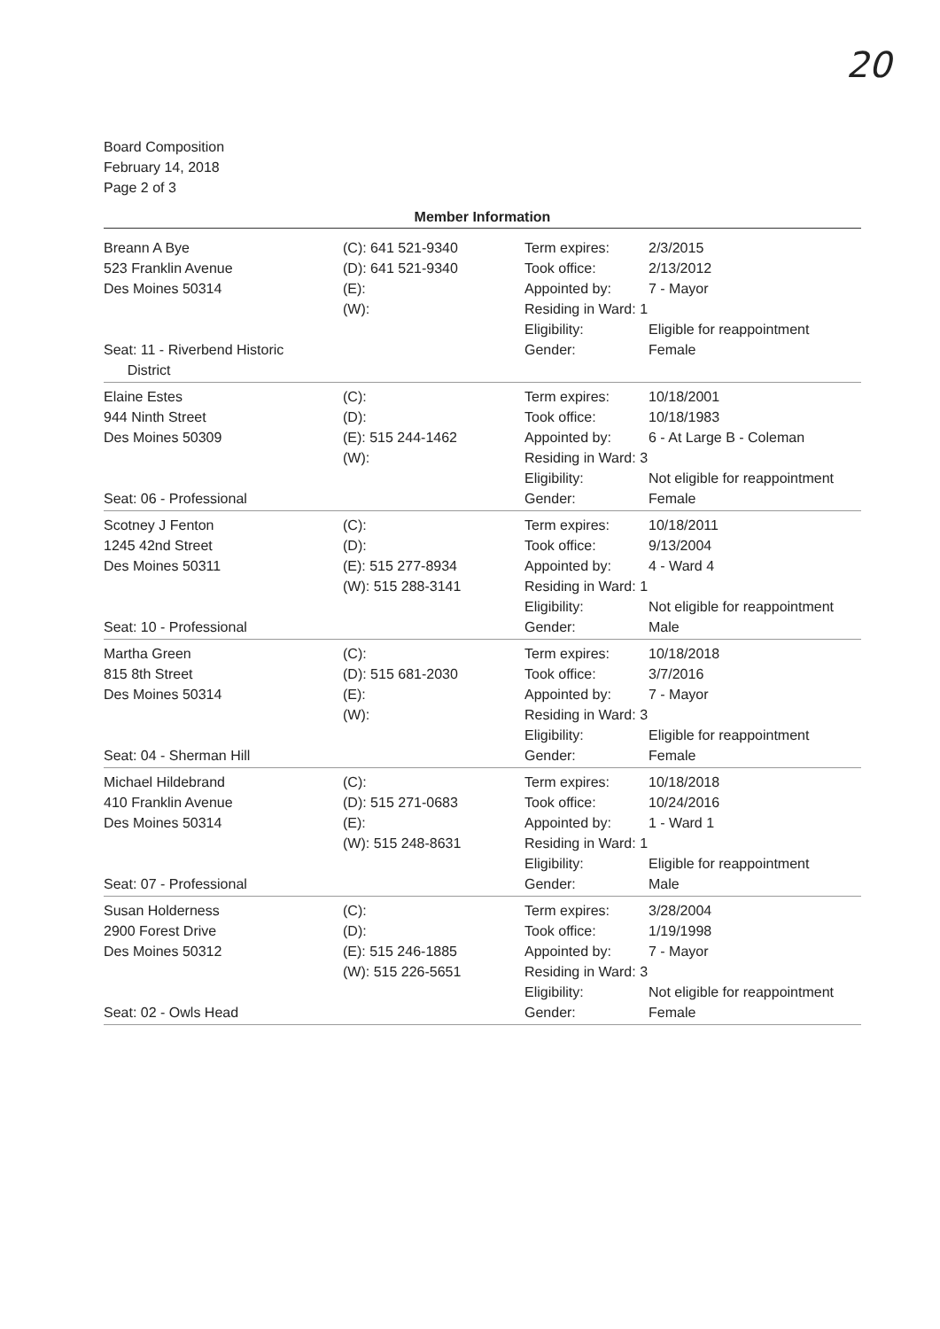20
Board Composition
February 14, 2018
Page 2 of 3
Member Information
| Breann A Bye 523 Franklin Avenue Des Moines 50314 Seat: 11 - Riverbend Historic District | (C): 641 521-9340 (D): 641 521-9340 (E): (W): | Term expires: Took office: Appointed by: Residing in Ward: 1 Eligibility: Gender: | 2/3/2015 2/13/2012 7 - Mayor Eligible for reappointment Female |
| Elaine Estes 944 Ninth Street Des Moines 50309 Seat: 06 - Professional | (C): (D): (E): 515 244-1462 (W): | Term expires: Took office: Appointed by: Residing in Ward: 3 Eligibility: Gender: | 10/18/2001 10/18/1983 6 - At Large B - Coleman Not eligible for reappointment Female |
| Scotney J Fenton 1245 42nd Street Des Moines 50311 Seat: 10 - Professional | (C): (D): (E): 515 277-8934 (W): 515 288-3141 | Term expires: Took office: Appointed by: Residing in Ward: 1 Eligibility: Gender: | 10/18/2011 9/13/2004 4 - Ward 4 Not eligible for reappointment Male |
| Martha Green 815 8th Street Des Moines 50314 Seat: 04 - Sherman Hill | (C): (D): 515 681-2030 (E): (W): | Term expires: Took office: Appointed by: Residing in Ward: 3 Eligibility: Gender: | 10/18/2018 3/7/2016 7 - Mayor Eligible for reappointment Female |
| Michael Hildebrand 410 Franklin Avenue Des Moines 50314 Seat: 07 - Professional | (C): (D): 515 271-0683 (E): (W): 515 248-8631 | Term expires: Took office: Appointed by: Residing in Ward: 1 Eligibility: Gender: | 10/18/2018 10/24/2016 1 - Ward 1 Eligible for reappointment Male |
| Susan Holderness 2900 Forest Drive Des Moines 50312 Seat: 02 - Owls Head | (C): (D): (E): 515 246-1885 (W): 515 226-5651 | Term expires: Took office: Appointed by: Residing in Ward: 3 Eligibility: Gender: | 3/28/2004 1/19/1998 7 - Mayor Not eligible for reappointment Female |